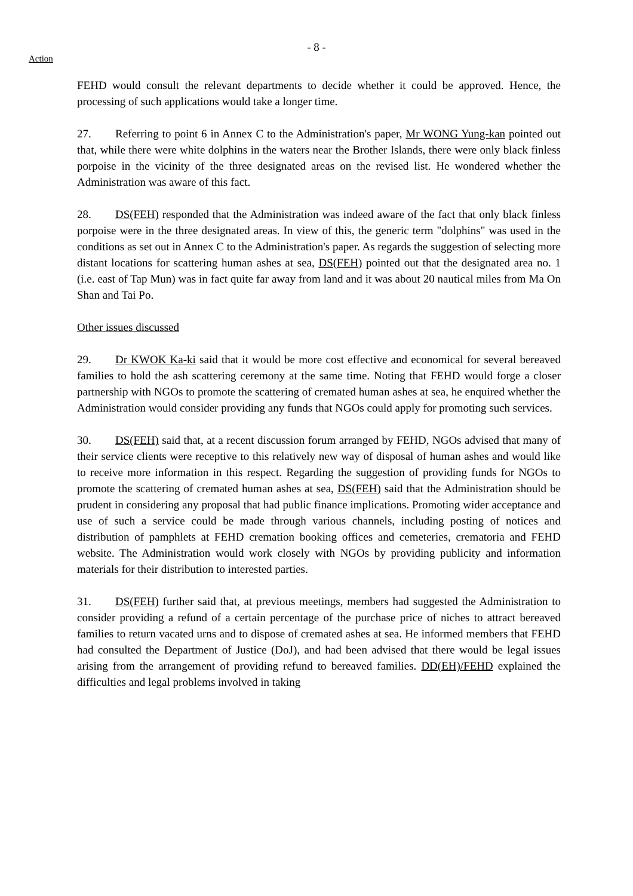- 8 -
Action
FEHD would consult the relevant departments to decide whether it could be approved. Hence, the processing of such applications would take a longer time.
27. Referring to point 6 in Annex C to the Administration's paper, Mr WONG Yung-kan pointed out that, while there were white dolphins in the waters near the Brother Islands, there were only black finless porpoise in the vicinity of the three designated areas on the revised list. He wondered whether the Administration was aware of this fact.
28. DS(FEH) responded that the Administration was indeed aware of the fact that only black finless porpoise were in the three designated areas. In view of this, the generic term "dolphins" was used in the conditions as set out in Annex C to the Administration's paper. As regards the suggestion of selecting more distant locations for scattering human ashes at sea, DS(FEH) pointed out that the designated area no. 1 (i.e. east of Tap Mun) was in fact quite far away from land and it was about 20 nautical miles from Ma On Shan and Tai Po.
Other issues discussed
29. Dr KWOK Ka-ki said that it would be more cost effective and economical for several bereaved families to hold the ash scattering ceremony at the same time. Noting that FEHD would forge a closer partnership with NGOs to promote the scattering of cremated human ashes at sea, he enquired whether the Administration would consider providing any funds that NGOs could apply for promoting such services.
30. DS(FEH) said that, at a recent discussion forum arranged by FEHD, NGOs advised that many of their service clients were receptive to this relatively new way of disposal of human ashes and would like to receive more information in this respect. Regarding the suggestion of providing funds for NGOs to promote the scattering of cremated human ashes at sea, DS(FEH) said that the Administration should be prudent in considering any proposal that had public finance implications. Promoting wider acceptance and use of such a service could be made through various channels, including posting of notices and distribution of pamphlets at FEHD cremation booking offices and cemeteries, crematoria and FEHD website. The Administration would work closely with NGOs by providing publicity and information materials for their distribution to interested parties.
31. DS(FEH) further said that, at previous meetings, members had suggested the Administration to consider providing a refund of a certain percentage of the purchase price of niches to attract bereaved families to return vacated urns and to dispose of cremated ashes at sea. He informed members that FEHD had consulted the Department of Justice (DoJ), and had been advised that there would be legal issues arising from the arrangement of providing refund to bereaved families. DD(EH)/FEHD explained the difficulties and legal problems involved in taking